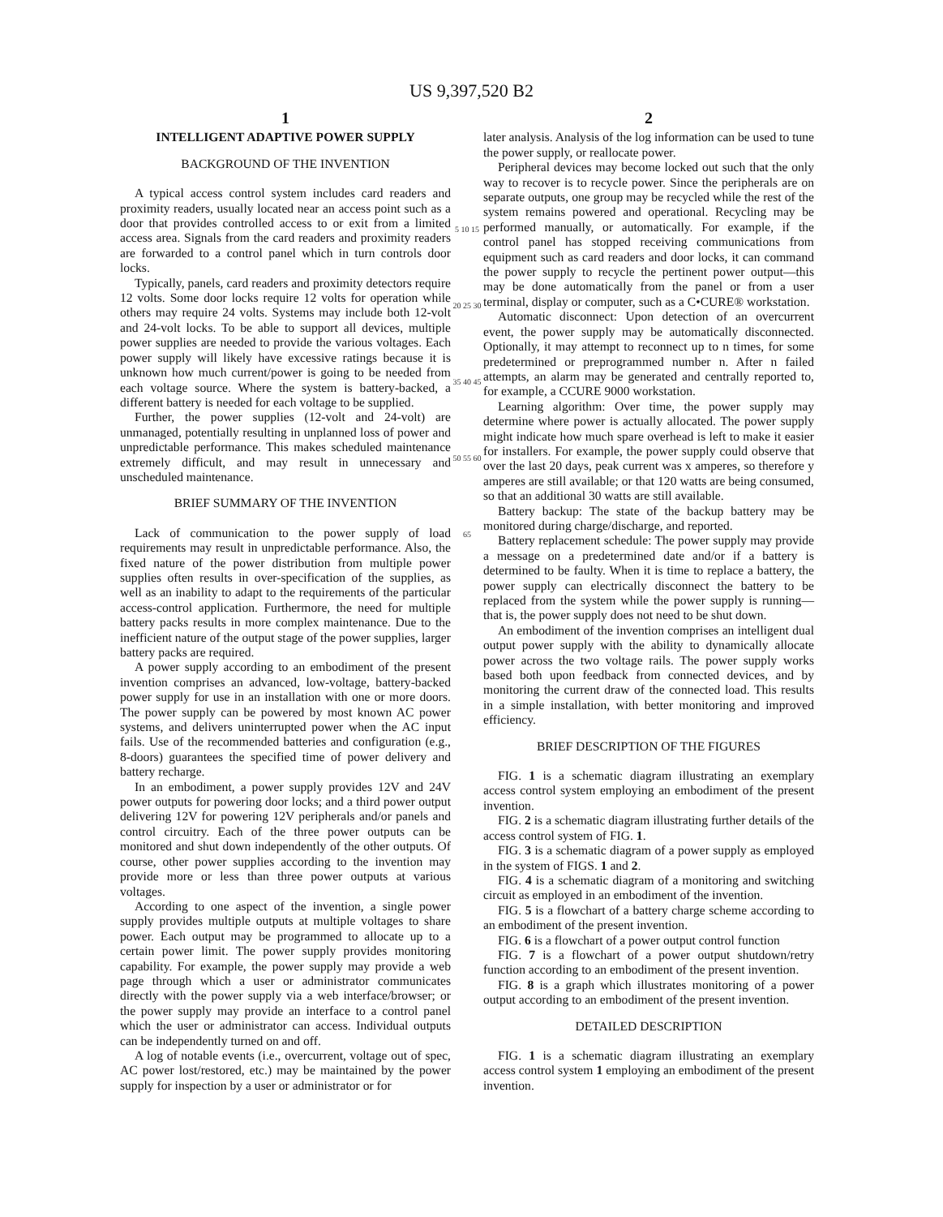US 9,397,520 B2
1
INTELLIGENT ADAPTIVE POWER SUPPLY
BACKGROUND OF THE INVENTION
A typical access control system includes card readers and proximity readers, usually located near an access point such as a door that provides controlled access to or exit from a limited access area. Signals from the card readers and proximity readers are forwarded to a control panel which in turn controls door locks.
Typically, panels, card readers and proximity detectors require 12 volts. Some door locks require 12 volts for operation while others may require 24 volts. Systems may include both 12-volt and 24-volt locks. To be able to support all devices, multiple power supplies are needed to provide the various voltages. Each power supply will likely have excessive ratings because it is unknown how much current/power is going to be needed from each voltage source. Where the system is battery-backed, a different battery is needed for each voltage to be supplied.
Further, the power supplies (12-volt and 24-volt) are unmanaged, potentially resulting in unplanned loss of power and unpredictable performance. This makes scheduled maintenance extremely difficult, and may result in unnecessary and unscheduled maintenance.
BRIEF SUMMARY OF THE INVENTION
Lack of communication to the power supply of load requirements may result in unpredictable performance. Also, the fixed nature of the power distribution from multiple power supplies often results in over-specification of the supplies, as well as an inability to adapt to the requirements of the particular access-control application. Furthermore, the need for multiple battery packs results in more complex maintenance. Due to the inefficient nature of the output stage of the power supplies, larger battery packs are required.
A power supply according to an embodiment of the present invention comprises an advanced, low-voltage, battery-backed power supply for use in an installation with one or more doors. The power supply can be powered by most known AC power systems, and delivers uninterrupted power when the AC input fails. Use of the recommended batteries and configuration (e.g., 8-doors) guarantees the specified time of power delivery and battery recharge.
In an embodiment, a power supply provides 12V and 24V power outputs for powering door locks; and a third power output delivering 12V for powering 12V peripherals and/or panels and control circuitry. Each of the three power outputs can be monitored and shut down independently of the other outputs. Of course, other power supplies according to the invention may provide more or less than three power outputs at various voltages.
According to one aspect of the invention, a single power supply provides multiple outputs at multiple voltages to share power. Each output may be programmed to allocate up to a certain power limit. The power supply provides monitoring capability. For example, the power supply may provide a web page through which a user or administrator communicates directly with the power supply via a web interface/browser; or the power supply may provide an interface to a control panel which the user or administrator can access. Individual outputs can be independently turned on and off.
A log of notable events (i.e., overcurrent, voltage out of spec, AC power lost/restored, etc.) may be maintained by the power supply for inspection by a user or administrator or for
5 10 15 20 25 30 35 40 45 50 55 60 65
2
later analysis. Analysis of the log information can be used to tune the power supply, or reallocate power.
Peripheral devices may become locked out such that the only way to recover is to recycle power. Since the peripherals are on separate outputs, one group may be recycled while the rest of the system remains powered and operational. Recycling may be performed manually, or automatically. For example, if the control panel has stopped receiving communications from equipment such as card readers and door locks, it can command the power supply to recycle the pertinent power output—this may be done automatically from the panel or from a user terminal, display or computer, such as a C•CURE® workstation.
Automatic disconnect: Upon detection of an overcurrent event, the power supply may be automatically disconnected. Optionally, it may attempt to reconnect up to n times, for some predetermined or preprogrammed number n. After n failed attempts, an alarm may be generated and centrally reported to, for example, a CCURE 9000 workstation.
Learning algorithm: Over time, the power supply may determine where power is actually allocated. The power supply might indicate how much spare overhead is left to make it easier for installers. For example, the power supply could observe that over the last 20 days, peak current was x amperes, so therefore y amperes are still available; or that 120 watts are being consumed, so that an additional 30 watts are still available.
Battery backup: The state of the backup battery may be monitored during charge/discharge, and reported.
Battery replacement schedule: The power supply may provide a message on a predetermined date and/or if a battery is determined to be faulty. When it is time to replace a battery, the power supply can electrically disconnect the battery to be replaced from the system while the power supply is running—that is, the power supply does not need to be shut down.
An embodiment of the invention comprises an intelligent dual output power supply with the ability to dynamically allocate power across the two voltage rails. The power supply works based both upon feedback from connected devices, and by monitoring the current draw of the connected load. This results in a simple installation, with better monitoring and improved efficiency.
BRIEF DESCRIPTION OF THE FIGURES
FIG. 1 is a schematic diagram illustrating an exemplary access control system employing an embodiment of the present invention.
FIG. 2 is a schematic diagram illustrating further details of the access control system of FIG. 1.
FIG. 3 is a schematic diagram of a power supply as employed in the system of FIGS. 1 and 2.
FIG. 4 is a schematic diagram of a monitoring and switching circuit as employed in an embodiment of the invention.
FIG. 5 is a flowchart of a battery charge scheme according to an embodiment of the present invention.
FIG. 6 is a flowchart of a power output control function
FIG. 7 is a flowchart of a power output shutdown/retry function according to an embodiment of the present invention.
FIG. 8 is a graph which illustrates monitoring of a power output according to an embodiment of the present invention.
DETAILED DESCRIPTION
FIG. 1 is a schematic diagram illustrating an exemplary access control system 1 employing an embodiment of the present invention.